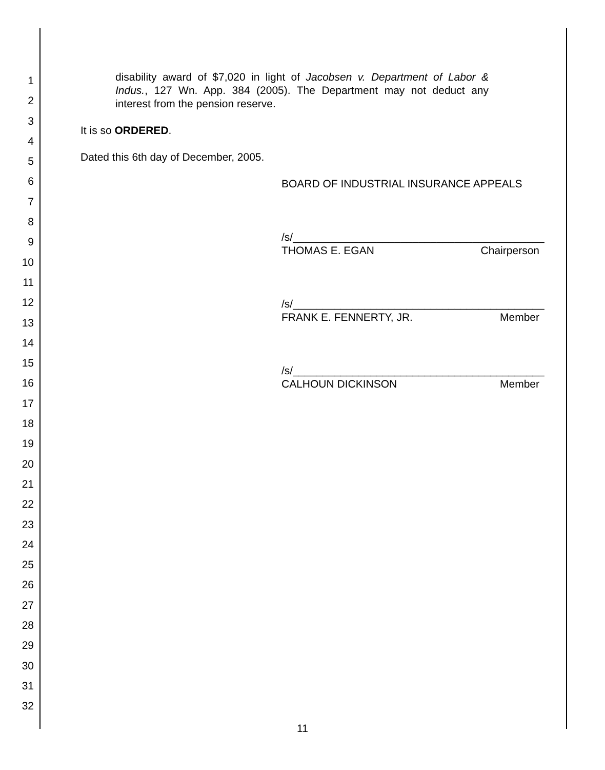1
2
3
4
5
6
7
8
9
10
11
12
13
14
15
16
17
18
19
20
21
22
23
24
25
26
27
28
29
30
31
32
disability award of $7,020 in light of Jacobsen v. Department of Labor & Indus., 127 Wn. App. 384 (2005). The Department may not deduct any interest from the pension reserve.
It is so ORDERED.
Dated this 6th day of December, 2005.
BOARD OF INDUSTRIAL INSURANCE APPEALS
/s/__________________________________________
THOMAS E. EGAN Chairperson
/s/__________________________________________
FRANK E. FENNERTY, JR. Member
/s/__________________________________________
CALHOUN DICKINSON Member
11